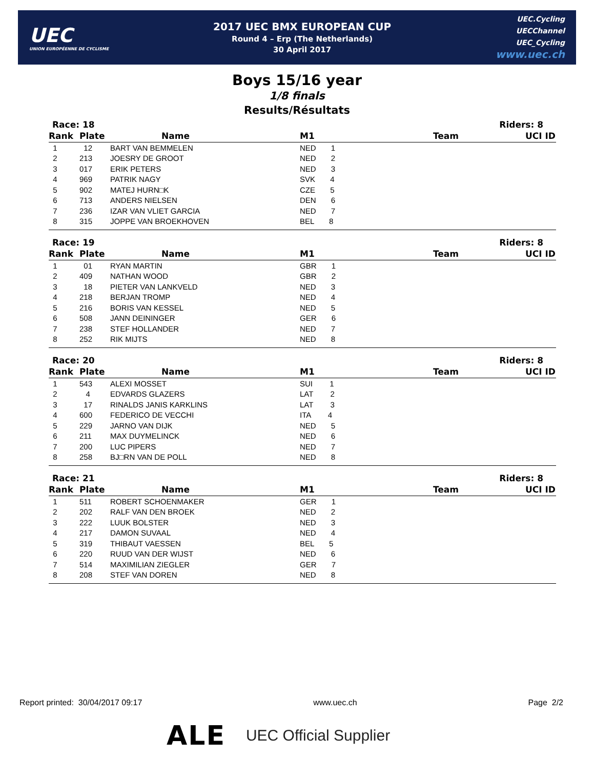UEC
UNION EUROPÉENNE DE CYCLISME
2017 UEC BMX EUROPEAN CUP
Round 4 – Erp (The Netherlands)
30 April 2017
UEC.Cycling
UECChannel
UEC_Cycling
www.uec.ch
Boys 15/16 year
1/8 finals
Results/Résultats
Race: 18 Riders: 8
| Rank | Plate | Name | | M1 | Team | UCI ID |
| --- | --- | --- | --- | --- | --- | --- |
| 1 | 12 | BART VAN BEMMELEN | | NED 1 | | |
| 2 | 213 | JOESRY DE GROOT | | NED 2 | | |
| 3 | 017 | ERIK PETERS | | NED 3 | | |
| 4 | 969 | PATRIK NAGY | | SVK 4 | | |
| 5 | 902 | MATEJ HURN□K | | CZE 5 | | |
| 6 | 713 | ANDERS NIELSEN | | DEN 6 | | |
| 7 | 236 | IZAR VAN VLIET GARCIA | | NED 7 | | |
| 8 | 315 | JOPPE VAN BROEKHOVEN | | BEL 8 | | |
Race: 19 Riders: 8
| Rank | Plate | Name | | M1 | Team | UCI ID |
| --- | --- | --- | --- | --- | --- | --- |
| 1 | 01 | RYAN MARTIN | | GBR 1 | | |
| 2 | 409 | NATHAN WOOD | | GBR 2 | | |
| 3 | 18 | PIETER VAN LANKVELD | | NED 3 | | |
| 4 | 218 | BERJAN TROMP | | NED 4 | | |
| 5 | 216 | BORIS VAN KESSEL | | NED 5 | | |
| 6 | 508 | JANN DEININGER | | GER 6 | | |
| 7 | 238 | STEF HOLLANDER | | NED 7 | | |
| 8 | 252 | RIK MIJTS | | NED 8 | | |
Race: 20 Riders: 8
| Rank | Plate | Name | | M1 | Team | UCI ID |
| --- | --- | --- | --- | --- | --- | --- |
| 1 | 543 | ALEXI MOSSET | | SUI 1 | | |
| 2 | 4 | EDVARDS GLAZERS | | LAT 2 | | |
| 3 | 17 | RINALDS JANIS KARKLINS | | LAT 3 | | |
| 4 | 600 | FEDERICO DE VECCHI | | ITA 4 | | |
| 5 | 229 | JARNO VAN DIJK | | NED 5 | | |
| 6 | 211 | MAX DUYMELINCK | | NED 6 | | |
| 7 | 200 | LUC PIPERS | | NED 7 | | |
| 8 | 258 | BJ□RN VAN DE POLL | | NED 8 | | |
Race: 21 Riders: 8
| Rank | Plate | Name | | M1 | Team | UCI ID |
| --- | --- | --- | --- | --- | --- | --- |
| 1 | 511 | ROBERT SCHOENMAKER | | GER 1 | | |
| 2 | 202 | RALF VAN DEN BROEK | | NED 2 | | |
| 3 | 222 | LUUK BOLSTER | | NED 3 | | |
| 4 | 217 | DAMON SUVAAL | | NED 4 | | |
| 5 | 319 | THIBAUT VAESSEN | | BEL 5 | | |
| 6 | 220 | RUUD VAN DER WIJST | | NED 6 | | |
| 7 | 514 | MAXIMILIAN ZIEGLER | | GER 7 | | |
| 8 | 208 | STEF VAN DOREN | | NED 8 | | |
Report printed: 30/04/2017 09:17 www.uec.ch Page 2/2
ALE UEC Official Supplier